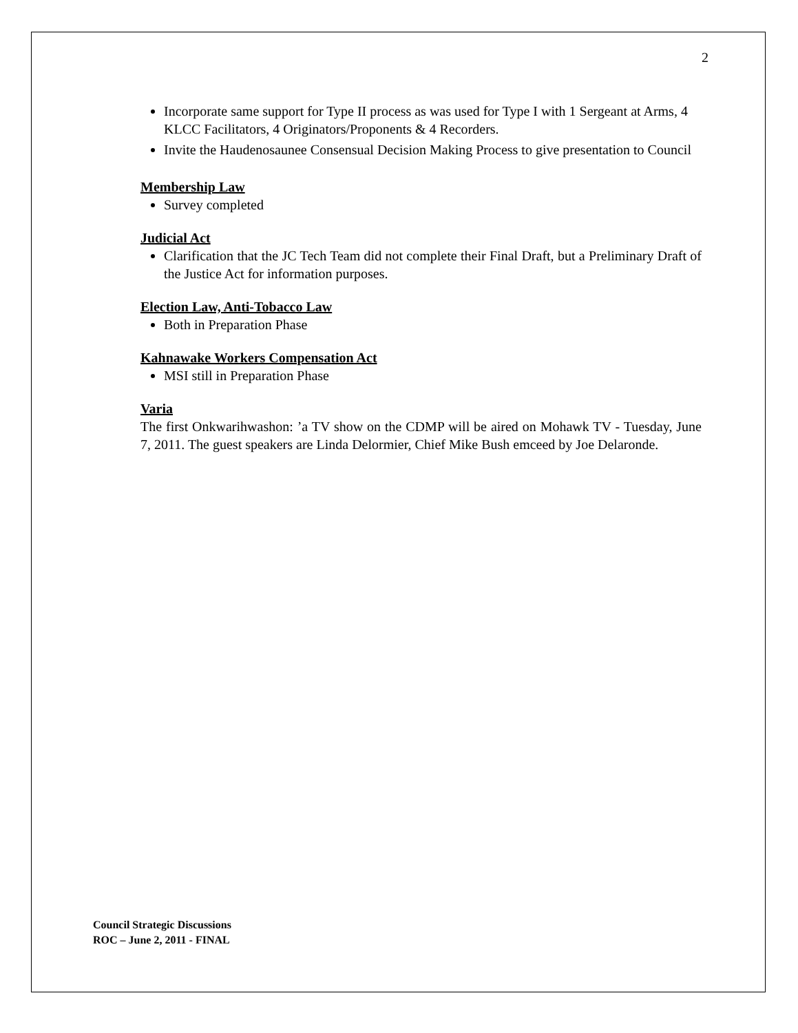2
Incorporate same support for Type II process as was used for Type I with 1 Sergeant at Arms, 4 KLCC Facilitators, 4 Originators/Proponents & 4 Recorders.
Invite the Haudenosaunee Consensual Decision Making Process to give presentation to Council
Membership Law
Survey completed
Judicial Act
Clarification that the JC Tech Team did not complete their Final Draft, but a Preliminary Draft of the Justice Act for information purposes.
Election Law, Anti-Tobacco Law
Both in Preparation Phase
Kahnawake Workers Compensation Act
MSI still in Preparation Phase
Varia
The first Onkwarihwashon: ’a TV show on the CDMP will be aired on Mohawk TV - Tuesday, June 7, 2011. The guest speakers are Linda Delormier, Chief Mike Bush emceed by Joe Delaronde.
Council Strategic Discussions
ROC – June 2, 2011 - FINAL